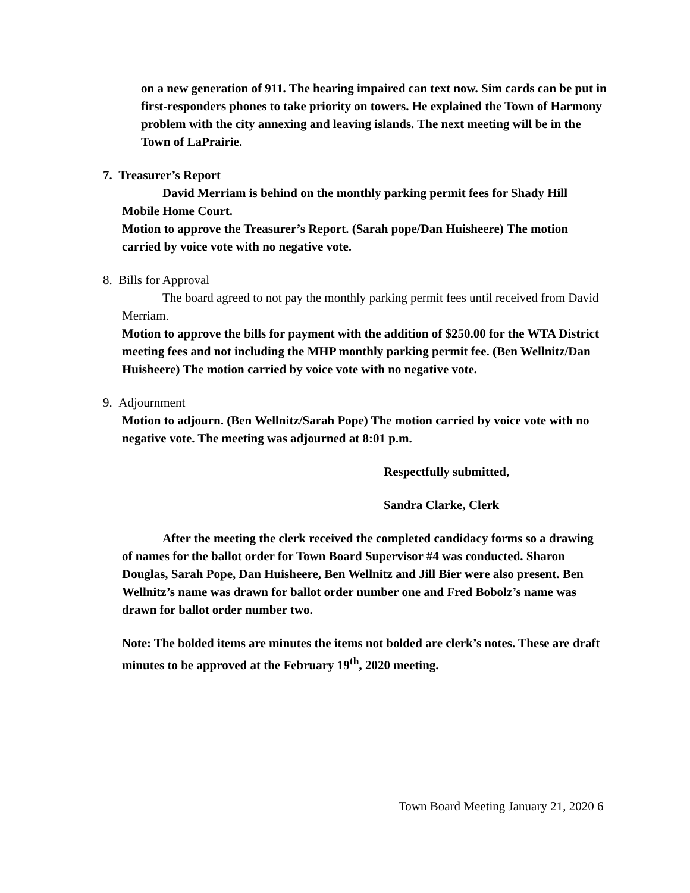on a new generation of 911. The hearing impaired can text now. Sim cards can be put in first-responders phones to take priority on towers. He explained the Town of Harmony problem with the city annexing and leaving islands. The next meeting will be in the Town of LaPrairie.
7. Treasurer’s Report
David Merriam is behind on the monthly parking permit fees for Shady Hill Mobile Home Court.
Motion to approve the Treasurer’s Report. (Sarah pope/Dan Huisheere) The motion carried by voice vote with no negative vote.
8. Bills for Approval
The board agreed to not pay the monthly parking permit fees until received from David Merriam.
Motion to approve the bills for payment with the addition of $250.00 for the WTA District meeting fees and not including the MHP monthly parking permit fee. (Ben Wellnitz/Dan Huisheere) The motion carried by voice vote with no negative vote.
9. Adjournment
Motion to adjourn. (Ben Wellnitz/Sarah Pope) The motion carried by voice vote with no negative vote. The meeting was adjourned at 8:01 p.m.
Respectfully submitted,
Sandra Clarke, Clerk
After the meeting the clerk received the completed candidacy forms so a drawing of names for the ballot order for Town Board Supervisor #4 was conducted. Sharon Douglas, Sarah Pope, Dan Huisheere, Ben Wellnitz and Jill Bier were also present. Ben Wellnitz’s name was drawn for ballot order number one and Fred Bobolz’s name was drawn for ballot order number two.
Note: The bolded items are minutes the items not bolded are clerk’s notes. These are draft minutes to be approved at the February 19<sup>th</sup>, 2020 meeting.
Town Board Meeting January 21, 2020 6